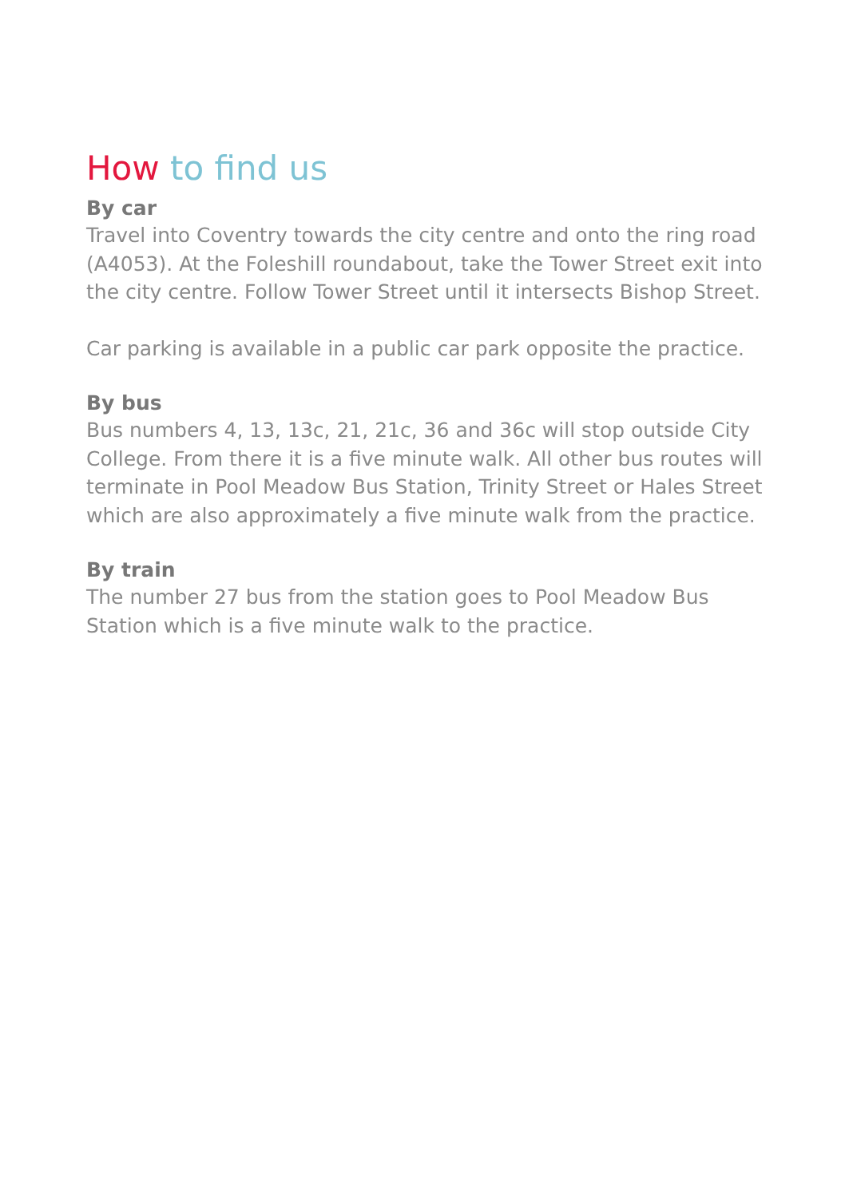How to find us
By car
Travel into Coventry towards the city centre and onto the ring road (A4053). At the Foleshill roundabout, take the Tower Street exit into the city centre. Follow Tower Street until it intersects Bishop Street.
Car parking is available in a public car park opposite the practice.
By bus
Bus numbers 4, 13, 13c, 21, 21c, 36 and 36c will stop outside City College. From there it is a five minute walk. All other bus routes will terminate in Pool Meadow Bus Station, Trinity Street or Hales Street which are also approximately a five minute walk from the practice.
By train
The number 27 bus from the station goes to Pool Meadow Bus Station which is a five minute walk to the practice.